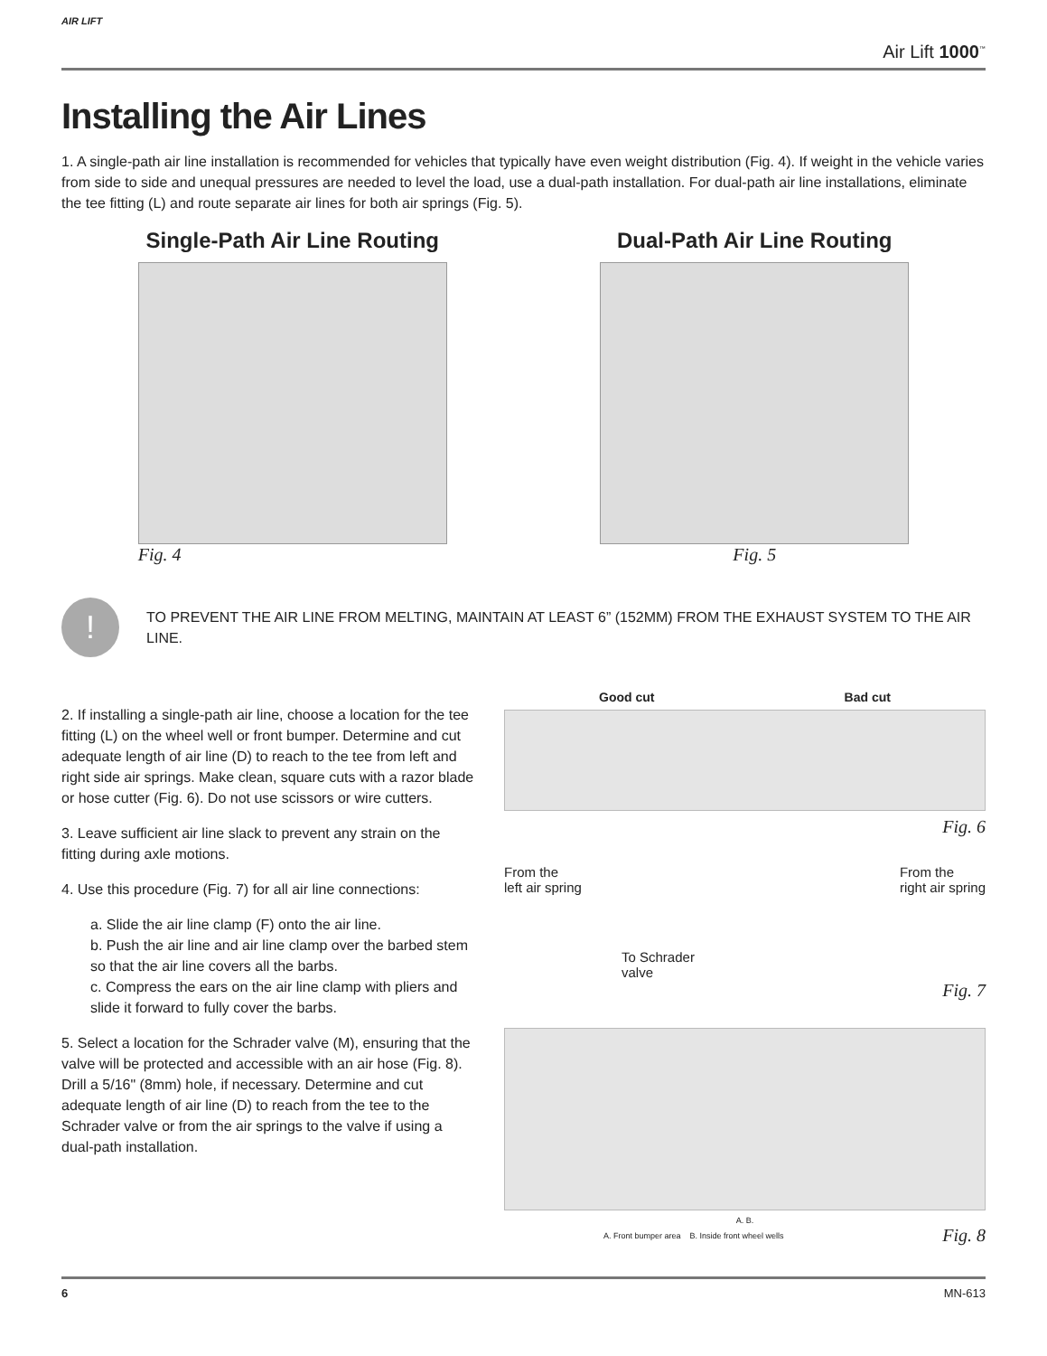AIR LIFT Air Lift 1000<sup>™</sup>
Installing the Air Lines
1. A single-path air line installation is recommended for vehicles that typically have even weight distribution (Fig. 4). If weight in the vehicle varies from side to side and unequal pressures are needed to level the load, use a dual-path installation. For dual-path air line installations, eliminate the tee fitting (L) and route separate air lines for both air springs (Fig. 5).
Single-Path Air Line Routing
Fig. 4
Dual-Path Air Line Routing
Fig. 5
!
TO PREVENT THE AIR LINE FROM MELTING, MAINTAIN AT LEAST 6” (152MM) FROM THE EXHAUST SYSTEM TO THE AIR LINE.
2. If installing a single-path air line, choose a location for the tee fitting (L) on the wheel well or front bumper. Determine and cut adequate length of air line (D) to reach to the tee from left and right side air springs. Make clean, square cuts with a razor blade or hose cutter (Fig. 6). Do not use scissors or wire cutters.
3. Leave sufficient air line slack to prevent any strain on the fitting during axle motions.
4. Use this procedure (Fig. 7) for all air line connections:
a. Slide the air line clamp (F) onto the air line.
b. Push the air line and air line clamp over the barbed stem so that the air line covers all the barbs.
c. Compress the ears on the air line clamp with pliers and slide it forward to fully cover the barbs.
5. Select a location for the Schrader valve (M), ensuring that the valve will be protected and accessible with an air hose (Fig. 8). Drill a 5/16" (8mm) hole, if necessary. Determine and cut adequate length of air line (D) to reach from the tee to the Schrader valve or from the air springs to the valve if using a dual-path installation.
Good cut Bad cut
Fig. 6
From the
left air spring From the
right air spring
To Schrader
valve
Fig. 7
A. B.
A. Front bumper area B. Inside front wheel wells Fig. 8
6 MN-613